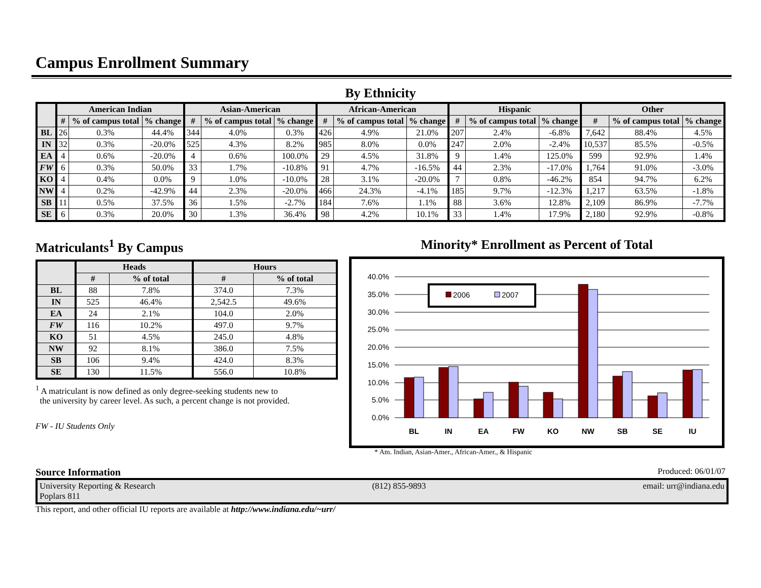Campus Enrollment Summary
By Ethnicity
| | American Indian | | | Asian-American | | | African-American | | | Hispanic | | | Other | | |
| --- | --- | --- | --- | --- | --- | --- | --- | --- | --- | --- | --- | --- | --- | --- | --- |
| | # | % of campus total | % change | # | % of campus total | % change | # | % of campus total | % change | # | % of campus total | % change | # | % of campus total | % change |
| BL | 26 | 0.3% | 44.4% | 344 | 4.0% | 0.3% | 426 | 4.9% | 21.0% | 207 | 2.4% | -6.8% | 7,642 | 88.4% | 4.5% |
| IN | 32 | 0.3% | -20.0% | 525 | 4.3% | 8.2% | 985 | 8.0% | 0.0% | 247 | 2.0% | -2.4% | 10,537 | 85.5% | -0.5% |
| EA | 4 | 0.6% | -20.0% | 4 | 0.6% | 100.0% | 29 | 4.5% | 31.8% | 9 | 1.4% | 125.0% | 599 | 92.9% | 1.4% |
| FW | 6 | 0.3% | 50.0% | 33 | 1.7% | -10.8% | 91 | 4.7% | -16.5% | 44 | 2.3% | -17.0% | 1,764 | 91.0% | -3.0% |
| KO | 4 | 0.4% | 0.0% | 9 | 1.0% | -10.0% | 28 | 3.1% | -20.0% | 7 | 0.8% | -46.2% | 854 | 94.7% | 6.2% |
| NW | 4 | 0.2% | -42.9% | 44 | 2.3% | -20.0% | 466 | 24.3% | -4.1% | 185 | 9.7% | -12.3% | 1,217 | 63.5% | -1.8% |
| SB | 11 | 0.5% | 37.5% | 36 | 1.5% | -2.7% | 184 | 7.6% | 1.1% | 88 | 3.6% | 12.8% | 2,109 | 86.9% | -7.7% |
| SE | 6 | 0.3% | 20.0% | 30 | 1.3% | 36.4% | 98 | 4.2% | 10.1% | 33 | 1.4% | 17.9% | 2,180 | 92.9% | -0.8% |
Matriculants<sup>1</sup> By Campus
| | Heads | | Hours | |
| --- | --- | --- | --- | --- |
| | # | % of total | # | % of total |
| BL | 88 | 7.8% | 374.0 | 7.3% |
| IN | 525 | 46.4% | 2,542.5 | 49.6% |
| EA | 24 | 2.1% | 104.0 | 2.0% |
| FW | 116 | 10.2% | 497.0 | 9.7% |
| KO | 51 | 4.5% | 245.0 | 4.8% |
| NW | 92 | 8.1% | 386.0 | 7.5% |
| SB | 106 | 9.4% | 424.0 | 8.3% |
| SE | 130 | 11.5% | 556.0 | 10.8% |
<sup>1</sup> A matriculant is now defined as only degree-seeking students new to
the university by career level. As such, a percent change is not provided.
FW - IU Students Only
Minority* Enrollment as Percent of Total
40.0%
35.0%
30.0%
25.0%
20.0%
15.0%
10.0%
5.0%
0.0%
2006
2007
BL
IN
EA
FW
KO
NW
SB
SE
IU
* Am. Indian, Asian-Amer., African-Amer., & Hispanic
Source Information Produced: 06/01/07
University Reporting & Research
Poplars 811 (812) 855-9893 email: urr@indiana.edu
This report, and other official IU reports are available at http://www.indiana.edu/~urr/